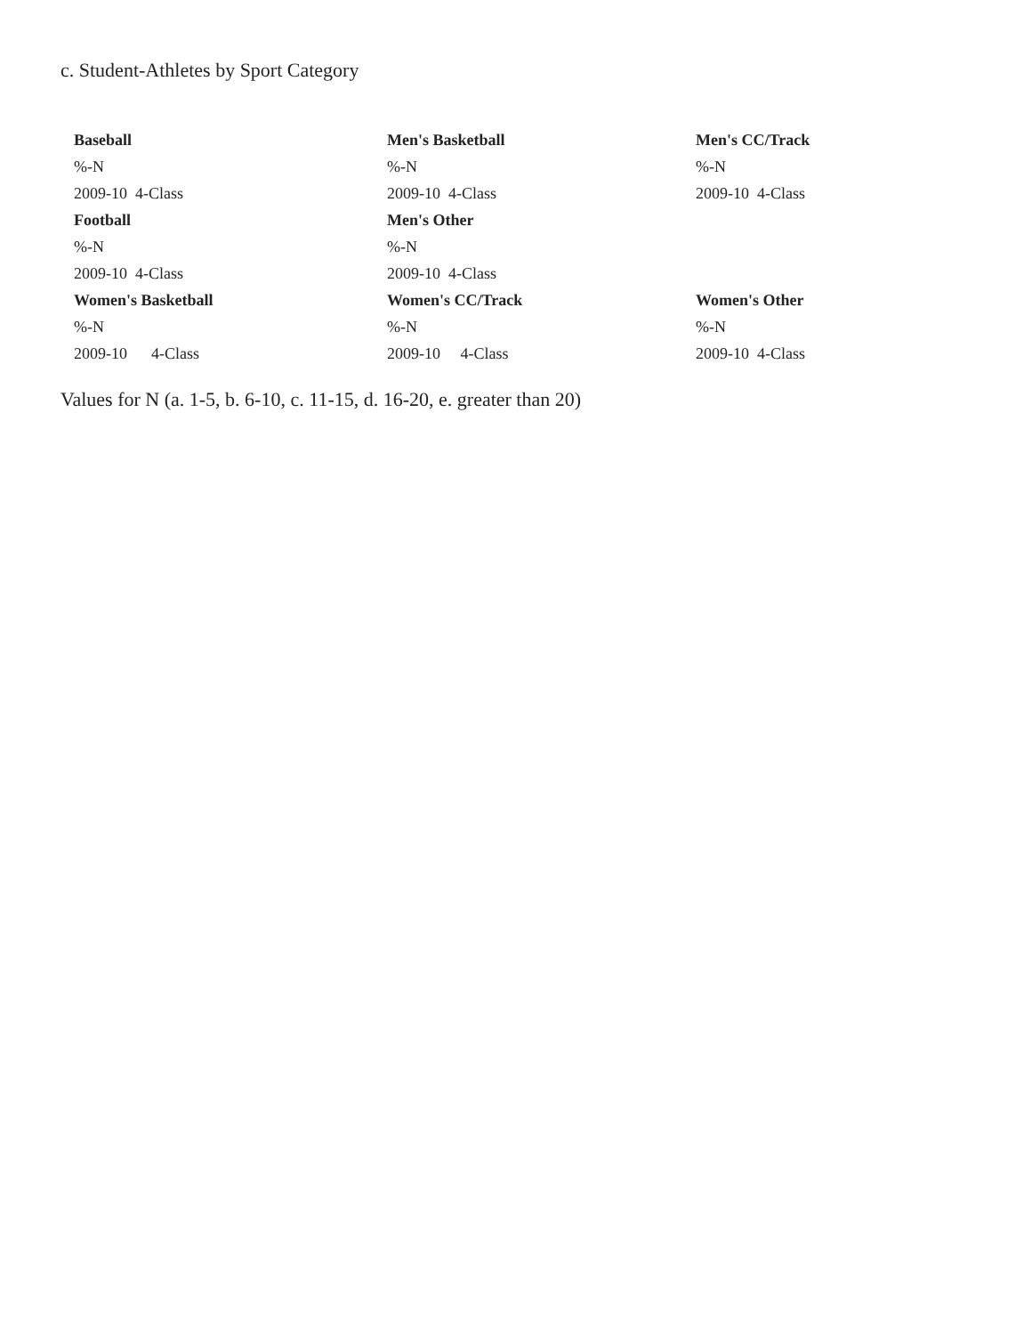c. Student-Athletes by Sport Category
| Baseball | Men's Basketball | Men's CC/Track |
| %-N | %-N | %-N |
| 2009-10 4-Class | 2009-10 4-Class | 2009-10 4-Class |
| Football | Men's Other | |
| %-N | %-N | |
| 2009-10 4-Class | 2009-10 4-Class | |
| Women's Basketball | Women's CC/Track | Women's Other |
| %-N | %-N | %-N |
| 2009-10 4-Class | 2009-10 4-Class | 2009-10 4-Class |
Values for N (a. 1-5, b. 6-10, c. 11-15, d. 16-20, e. greater than 20)